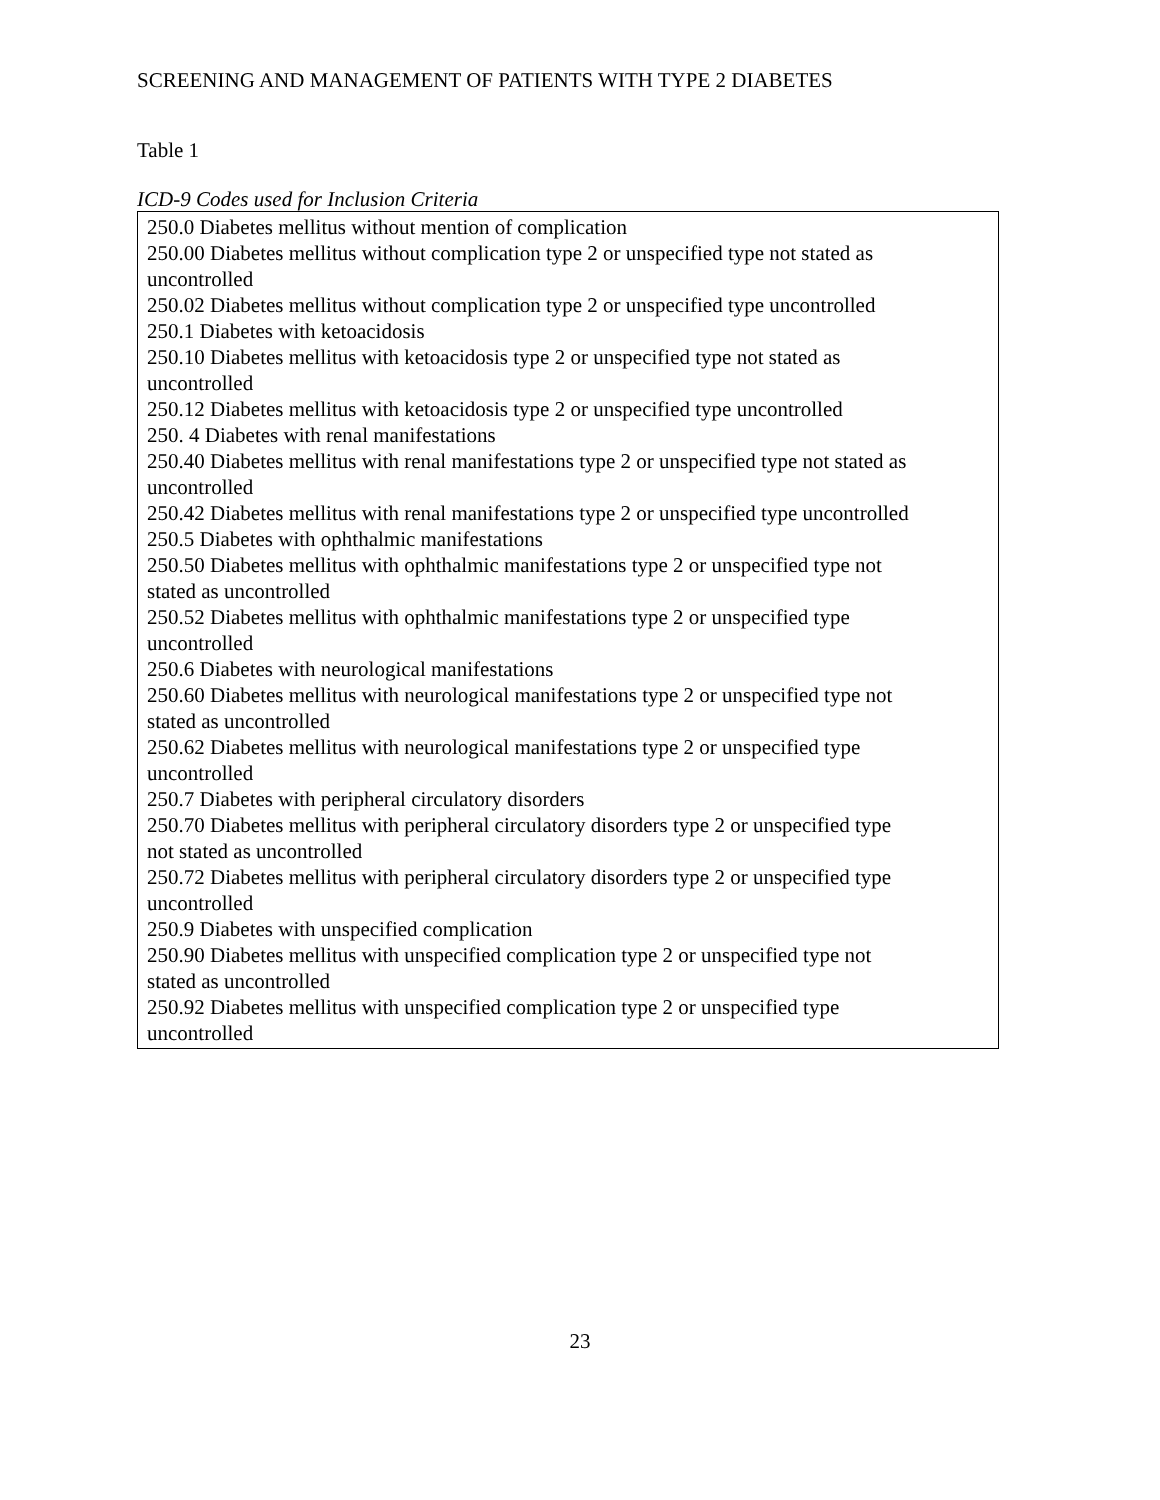SCREENING AND MANAGEMENT OF PATIENTS WITH TYPE 2 DIABETES
Table 1
ICD-9 Codes used for Inclusion Criteria
| 250.0 Diabetes mellitus without mention of complication 250.00 Diabetes mellitus without complication type 2 or unspecified type not stated as uncontrolled 250.02 Diabetes mellitus without complication type 2 or unspecified type uncontrolled 250.1 Diabetes with ketoacidosis 250.10 Diabetes mellitus with ketoacidosis type 2 or unspecified type not stated as uncontrolled 250.12 Diabetes mellitus with ketoacidosis type 2 or unspecified type uncontrolled 250. 4 Diabetes with renal manifestations 250.40 Diabetes mellitus with renal manifestations type 2 or unspecified type not stated as uncontrolled 250.42 Diabetes mellitus with renal manifestations type 2 or unspecified type uncontrolled 250.5 Diabetes with ophthalmic manifestations 250.50 Diabetes mellitus with ophthalmic manifestations type 2 or unspecified type not stated as uncontrolled 250.52 Diabetes mellitus with ophthalmic manifestations type 2 or unspecified type uncontrolled 250.6 Diabetes with neurological manifestations 250.60 Diabetes mellitus with neurological manifestations type 2 or unspecified type not stated as uncontrolled 250.62 Diabetes mellitus with neurological manifestations type 2 or unspecified type uncontrolled 250.7 Diabetes with peripheral circulatory disorders 250.70 Diabetes mellitus with peripheral circulatory disorders type 2 or unspecified type not stated as uncontrolled 250.72 Diabetes mellitus with peripheral circulatory disorders type 2 or unspecified type uncontrolled 250.9 Diabetes with unspecified complication 250.90 Diabetes mellitus with unspecified complication type 2 or unspecified type not stated as uncontrolled 250.92 Diabetes mellitus with unspecified complication type 2 or unspecified type uncontrolled |
23